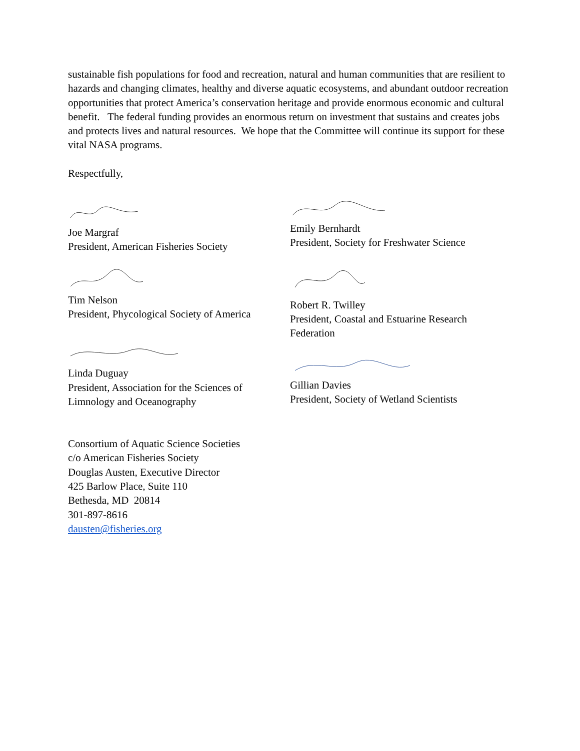sustainable fish populations for food and recreation, natural and human communities that are resilient to hazards and changing climates, healthy and diverse aquatic ecosystems, and abundant outdoor recreation opportunities that protect America’s conservation heritage and provide enormous economic and cultural benefit. The federal funding provides an enormous return on investment that sustains and creates jobs and protects lives and natural resources. We hope that the Committee will continue its support for these vital NASA programs.
Respectfully,
Joe Margraf
President, American Fisheries Society
Tim Nelson
President, Phycological Society of America
Linda Duguay
President, Association for the Sciences of Limnology and Oceanography
Emily Bernhardt
President, Society for Freshwater Science
Robert R. Twilley
President, Coastal and Estuarine Research Federation
Gillian Davies
President, Society of Wetland Scientists
Consortium of Aquatic Science Societies
c/o American Fisheries Society
Douglas Austen, Executive Director
425 Barlow Place, Suite 110
Bethesda, MD 20814
301-897-8616
dausten@fisheries.org